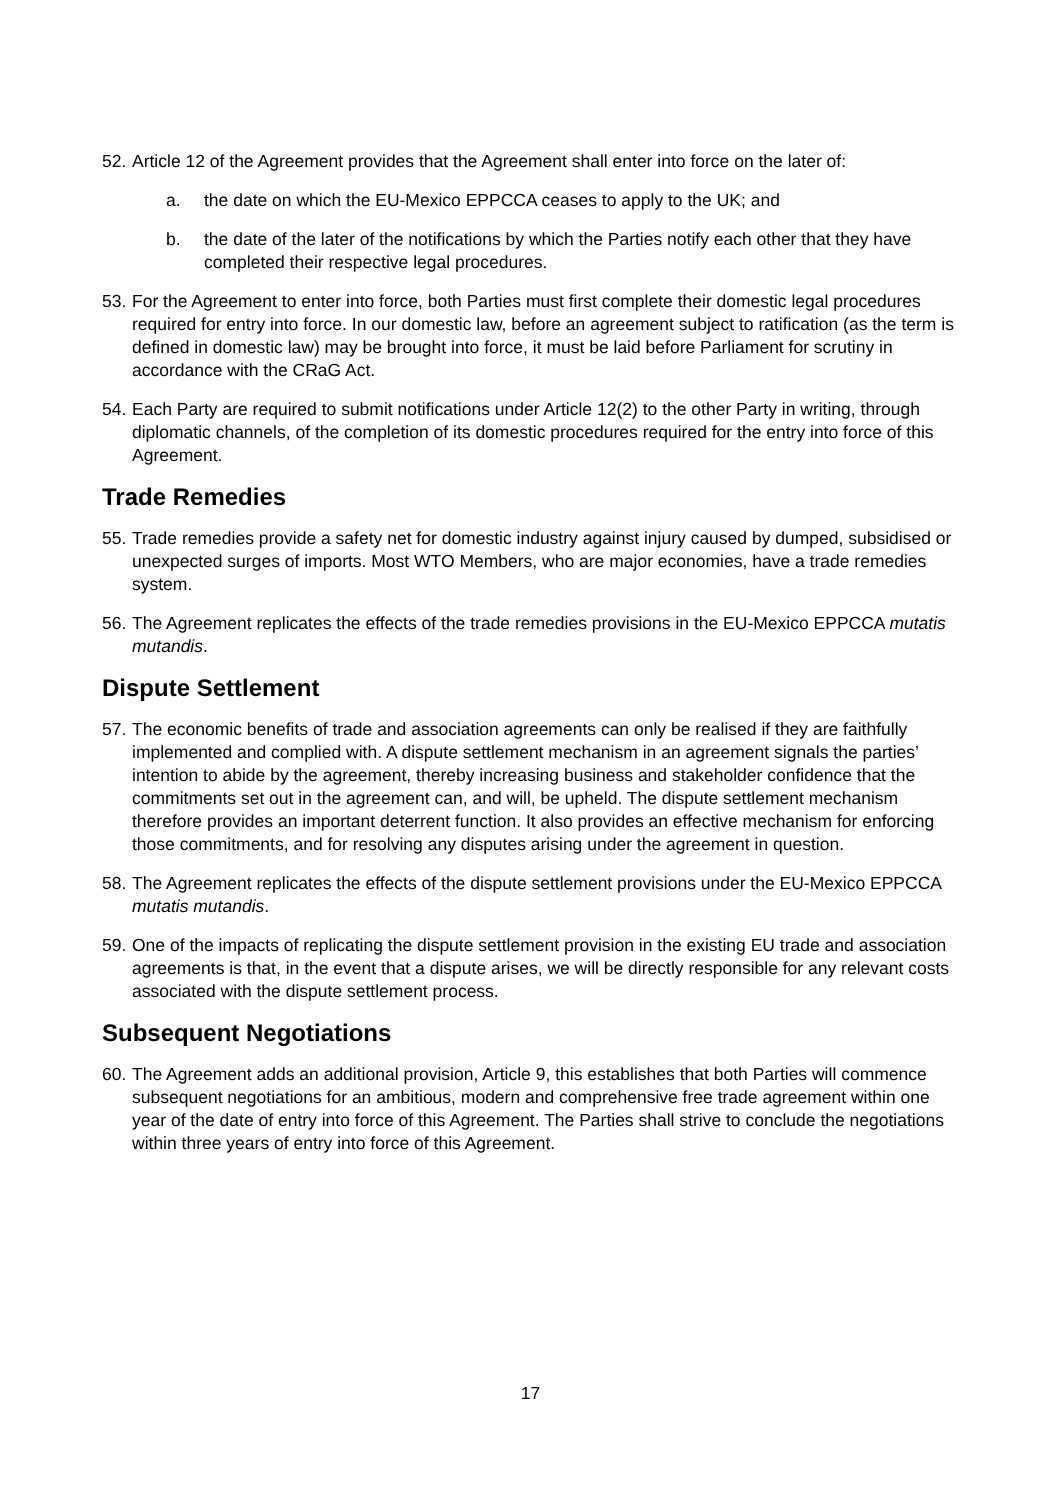52.
Article 12 of the Agreement provides that the Agreement shall enter into force on the later of:
a. the date on which the EU-Mexico EPPCCA ceases to apply to the UK; and
b. the date of the later of the notifications by which the Parties notify each other that they have completed their respective legal procedures.
53.
For the Agreement to enter into force, both Parties must first complete their domestic legal procedures required for entry into force. In our domestic law, before an agreement subject to ratification (as the term is defined in domestic law) may be brought into force, it must be laid before Parliament for scrutiny in accordance with the CRaG Act.
54.
Each Party are required to submit notifications under Article 12(2) to the other Party in writing, through diplomatic channels, of the completion of its domestic procedures required for the entry into force of this Agreement.
Trade Remedies
55.
Trade remedies provide a safety net for domestic industry against injury caused by dumped, subsidised or unexpected surges of imports. Most WTO Members, who are major economies, have a trade remedies system.
56.
The Agreement replicates the effects of the trade remedies provisions in the EU-Mexico EPPCCA mutatis mutandis.
Dispute Settlement
57.
The economic benefits of trade and association agreements can only be realised if they are faithfully implemented and complied with. A dispute settlement mechanism in an agreement signals the parties’ intention to abide by the agreement, thereby increasing business and stakeholder confidence that the commitments set out in the agreement can, and will, be upheld. The dispute settlement mechanism therefore provides an important deterrent function. It also provides an effective mechanism for enforcing those commitments, and for resolving any disputes arising under the agreement in question.
58.
The Agreement replicates the effects of the dispute settlement provisions under the EU-Mexico EPPCCA mutatis mutandis.
59.
One of the impacts of replicating the dispute settlement provision in the existing EU trade and association agreements is that, in the event that a dispute arises, we will be directly responsible for any relevant costs associated with the dispute settlement process.
Subsequent Negotiations
60.
The Agreement adds an additional provision, Article 9, this establishes that both Parties will commence subsequent negotiations for an ambitious, modern and comprehensive free trade agreement within one year of the date of entry into force of this Agreement. The Parties shall strive to conclude the negotiations within three years of entry into force of this Agreement.
17